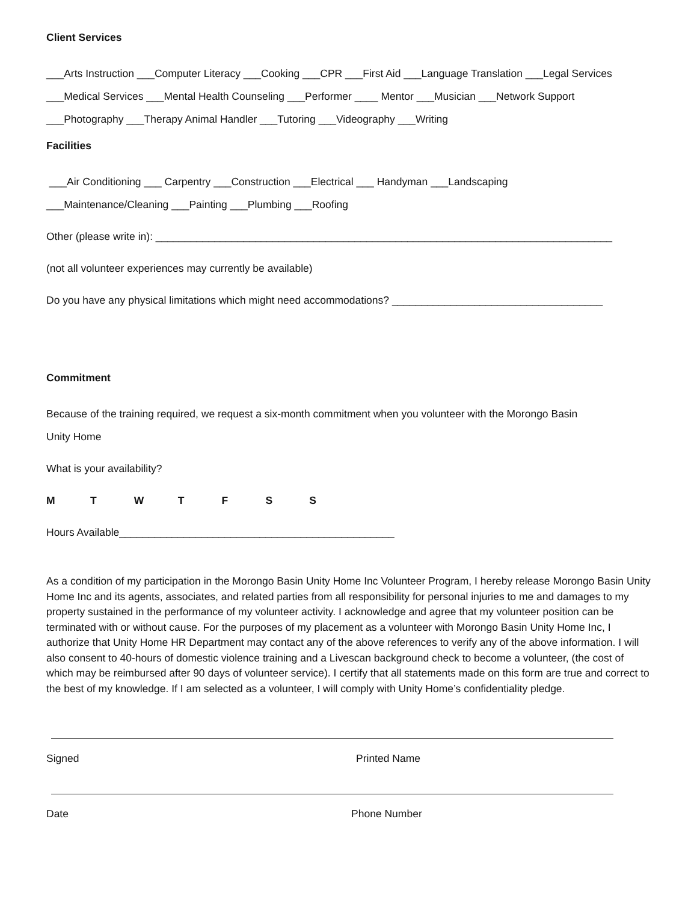Client Services
___Arts Instruction ___Computer Literacy ___Cooking ___CPR ___First Aid ___Language Translation ___Legal Services
___Medical Services ___Mental Health Counseling ___Performer ____ Mentor ___Musician ___Network Support
___Photography ___Therapy Animal Handler ___Tutoring ___Videography ___Writing
Facilities
___Air Conditioning ___ Carpentry ___Construction ___Electrical ___ Handyman ___Landscaping
___Maintenance/Cleaning ___Painting ___Plumbing ___Roofing
Other (please write in): ______________________________________________________________________________
(not all volunteer experiences may currently be available)
Do you have any physical limitations which might need accommodations? ____________________________________
Commitment
Because of the training required, we request a six-month commitment when you volunteer with the Morongo Basin
Unity Home
What is your availability?
M T W T F S S
Hours Available_______________________________________________
As a condition of my participation in the Morongo Basin Unity Home Inc Volunteer Program, I hereby release Morongo Basin Unity Home Inc and its agents, associates, and related parties from all responsibility for personal injuries to me and damages to my property sustained in the performance of my volunteer activity. I acknowledge and agree that my volunteer position can be terminated with or without cause. For the purposes of my placement as a volunteer with Morongo Basin Unity Home Inc, I authorize that Unity Home HR Department may contact any of the above references to verify any of the above information. I will also consent to 40-hours of domestic violence training and a Livescan background check to become a volunteer, (the cost of which may be reimbursed after 90 days of volunteer service). I certify that all statements made on this form are true and correct to the best of my knowledge. If I am selected as a volunteer, I will comply with Unity Home’s confidentiality pledge.
Signed
Date
Printed Name
Phone Number